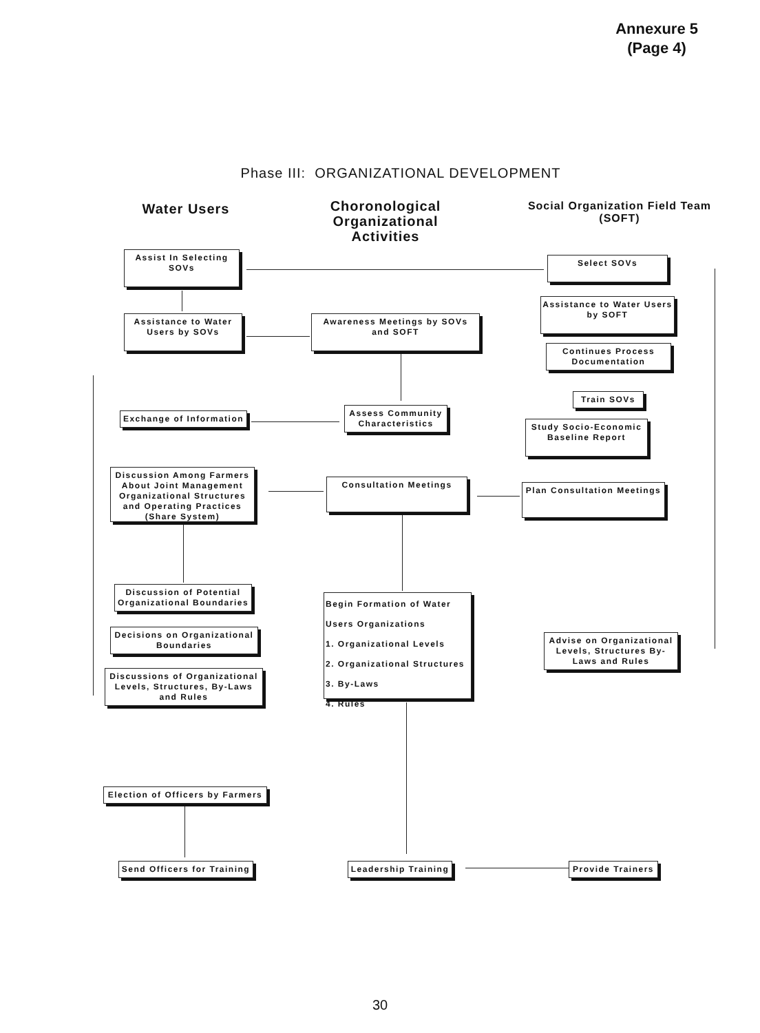Annexure 5
(Page 4)
Phase III: ORGANIZATIONAL DEVELOPMENT
Water Users
Choronological Organizational Activities
Social Organization Field Team (SOFT)
Assist In Selecting SOVs
Select SOVs
Assistance to Water Users by SOFT
Assistance to Water Users by SOVs
Awareness Meetings by SOVs and SOFT
Continues Process Documentation
Train SOVs
Exchange of Information
Assess Community Characteristics
Study Socio-Economic Baseline Report
Discussion Among Farmers About Joint Management Organizational Structures and Operating Practices (Share System)
Consultation Meetings
Plan Consultation Meetings
Discussion of Potential Organizational Boundaries
Begin Formation of Water Users Organizations
1. Organizational Levels
2. Organizational Structures
3. By-Laws
4. Rules
Decisions on Organizational Boundaries
Advise on Organizational Levels, Structures By-Laws and Rules
Discussions of Organizational Levels, Structures, By-Laws and Rules
Election of Officers by Farmers
Send Officers for Training
Leadership Training
Provide Trainers
30